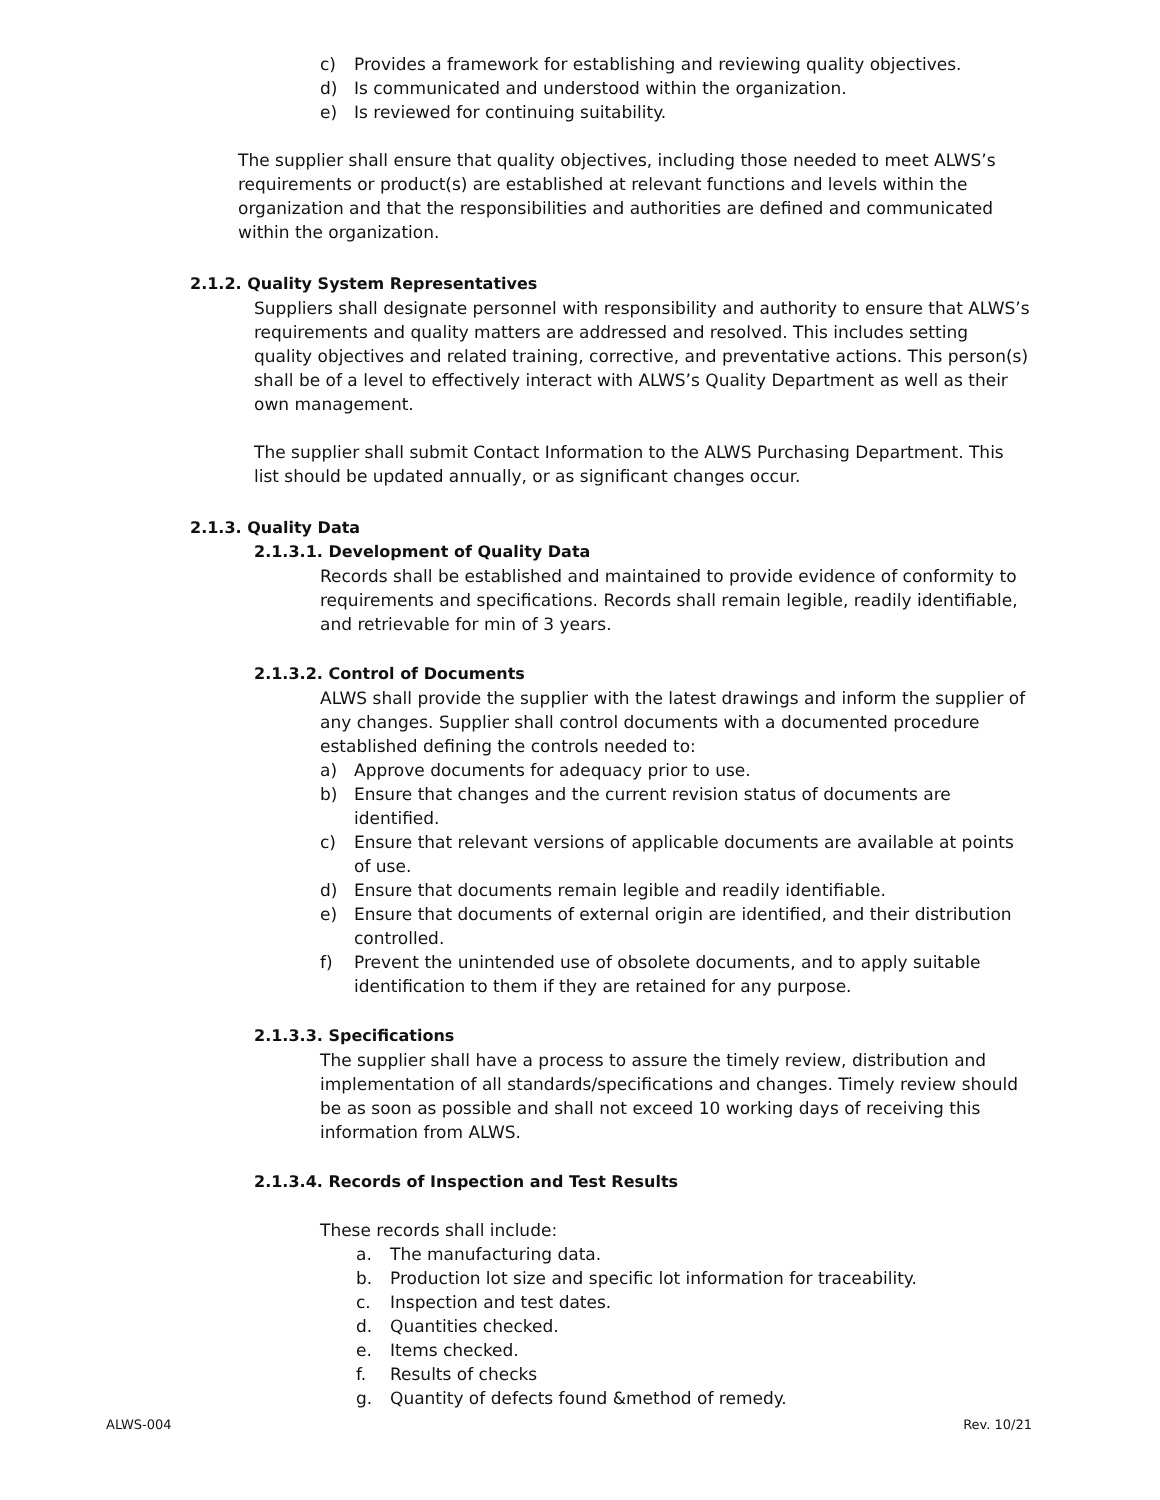c) Provides a framework for establishing and reviewing quality objectives.
d) Is communicated and understood within the organization.
e) Is reviewed for continuing suitability.
The supplier shall ensure that quality objectives, including those needed to meet ALWS’s requirements or product(s) are established at relevant functions and levels within the organization and that the responsibilities and authorities are defined and communicated within the organization.
2.1.2. Quality System Representatives
Suppliers shall designate personnel with responsibility and authority to ensure that ALWS’s requirements and quality matters are addressed and resolved. This includes setting quality objectives and related training, corrective, and preventative actions. This person(s) shall be of a level to effectively interact with ALWS’s Quality Department as well as their own management.
The supplier shall submit Contact Information to the ALWS Purchasing Department. This list should be updated annually, or as significant changes occur.
2.1.3. Quality Data
2.1.3.1. Development of Quality Data
Records shall be established and maintained to provide evidence of conformity to requirements and specifications. Records shall remain legible, readily identifiable, and retrievable for min of 3 years.
2.1.3.2. Control of Documents
ALWS shall provide the supplier with the latest drawings and inform the supplier of any changes. Supplier shall control documents with a documented procedure established defining the controls needed to:
a) Approve documents for adequacy prior to use.
b) Ensure that changes and the current revision status of documents are identified.
c) Ensure that relevant versions of applicable documents are available at points of use.
d) Ensure that documents remain legible and readily identifiable.
e) Ensure that documents of external origin are identified, and their distribution controlled.
f) Prevent the unintended use of obsolete documents, and to apply suitable identification to them if they are retained for any purpose.
2.1.3.3. Specifications
The supplier shall have a process to assure the timely review, distribution and implementation of all standards/specifications and changes. Timely review should be as soon as possible and shall not exceed 10 working days of receiving this information from ALWS.
2.1.3.4. Records of Inspection and Test Results
These records shall include:
a. The manufacturing data.
b. Production lot size and specific lot information for traceability.
c. Inspection and test dates.
d. Quantities checked.
e. Items checked.
f. Results of checks
g. Quantity of defects found &method of remedy.
ALWS-004 Rev. 10/21